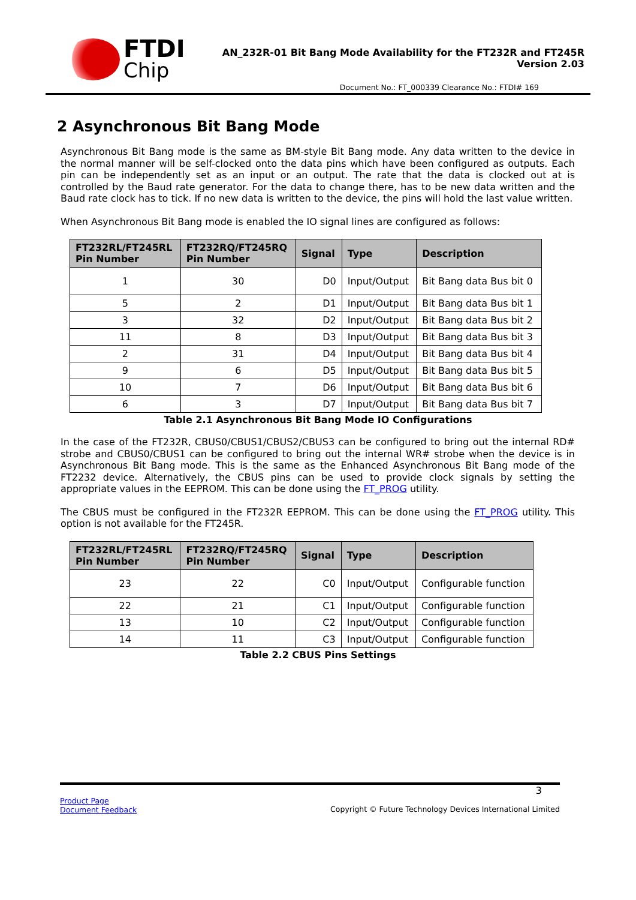FTDI
Chip
AN_232R-01 Bit Bang Mode Availability for the FT232R and FT245R
Version 2.03
Document No.: FT_000339 Clearance No.: FTDI# 169
2 Asynchronous Bit Bang Mode
Asynchronous Bit Bang mode is the same as BM-style Bit Bang mode. Any data written to the device in the normal manner will be self-clocked onto the data pins which have been configured as outputs. Each pin can be independently set as an input or an output. The rate that the data is clocked out at is controlled by the Baud rate generator. For the data to change there, has to be new data written and the Baud rate clock has to tick. If no new data is written to the device, the pins will hold the last value written.
When Asynchronous Bit Bang mode is enabled the IO signal lines are configured as follows:
| FT232RL/FT245RL Pin Number | FT232RQ/FT245RQ Pin Number | Signal | Type | Description |
| --- | --- | --- | --- | --- |
| 1 | 30 | D0 | Input/Output | Bit Bang data Bus bit 0 |
| 5 | 2 | D1 | Input/Output | Bit Bang data Bus bit 1 |
| 3 | 32 | D2 | Input/Output | Bit Bang data Bus bit 2 |
| 11 | 8 | D3 | Input/Output | Bit Bang data Bus bit 3 |
| 2 | 31 | D4 | Input/Output | Bit Bang data Bus bit 4 |
| 9 | 6 | D5 | Input/Output | Bit Bang data Bus bit 5 |
| 10 | 7 | D6 | Input/Output | Bit Bang data Bus bit 6 |
| 6 | 3 | D7 | Input/Output | Bit Bang data Bus bit 7 |
Table 2.1 Asynchronous Bit Bang Mode IO Configurations
In the case of the FT232R, CBUS0/CBUS1/CBUS2/CBUS3 can be configured to bring out the internal RD# strobe and CBUS0/CBUS1 can be configured to bring out the internal WR# strobe when the device is in Asynchronous Bit Bang mode. This is the same as the Enhanced Asynchronous Bit Bang mode of the FT2232 device. Alternatively, the CBUS pins can be used to provide clock signals by setting the appropriate values in the EEPROM. This can be done using the FT_PROG utility.
The CBUS must be configured in the FT232R EEPROM. This can be done using the FT_PROG utility. This option is not available for the FT245R.
| FT232RL/FT245RL Pin Number | FT232RQ/FT245RQ Pin Number | Signal | Type | Description |
| --- | --- | --- | --- | --- |
| 23 | 22 | C0 | Input/Output | Configurable function |
| 22 | 21 | C1 | Input/Output | Configurable function |
| 13 | 10 | C2 | Input/Output | Configurable function |
| 14 | 11 | C3 | Input/Output | Configurable function |
Table 2.2 CBUS Pins Settings
3
Product Page
Document Feedback
Copyright © Future Technology Devices International Limited